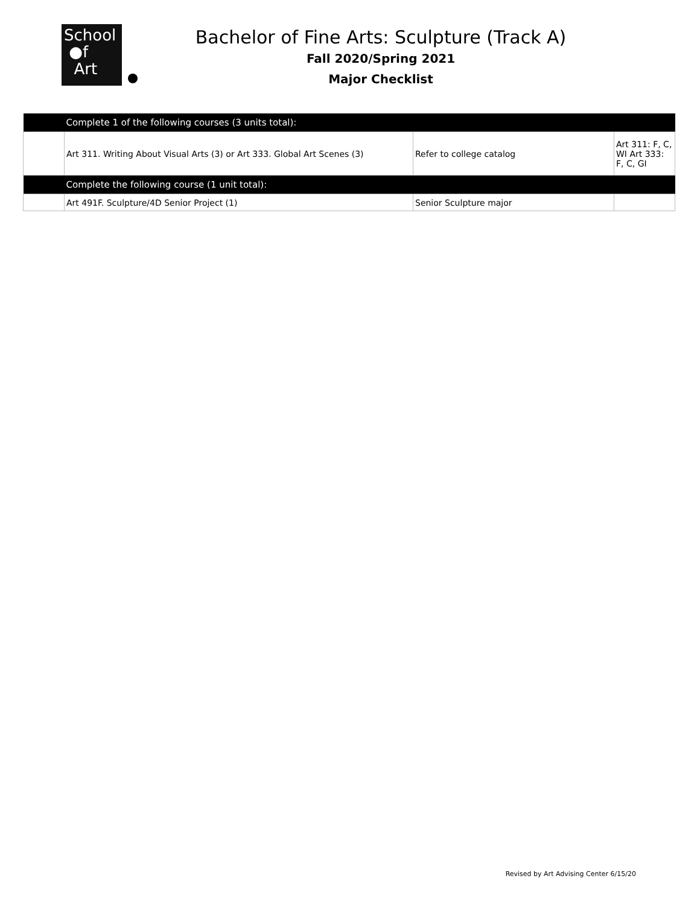School
●f
Art
Bachelor of Fine Arts: Sculpture (Track A)
Fall 2020/Spring 2021
Major Checklist
| | Complete 1 of the following courses (3 units total): | | |
| | Art 311. Writing About Visual Arts (3) or Art 333. Global Art Scenes (3) | Refer to college catalog | Art 311: F, C, WI Art 333: F, C, GI |
| | Complete the following course (1 unit total): | | |
| | Art 491F. Sculpture/4D Senior Project (1) | Senior Sculpture major | |
Revised by Art Advising Center 6/15/20